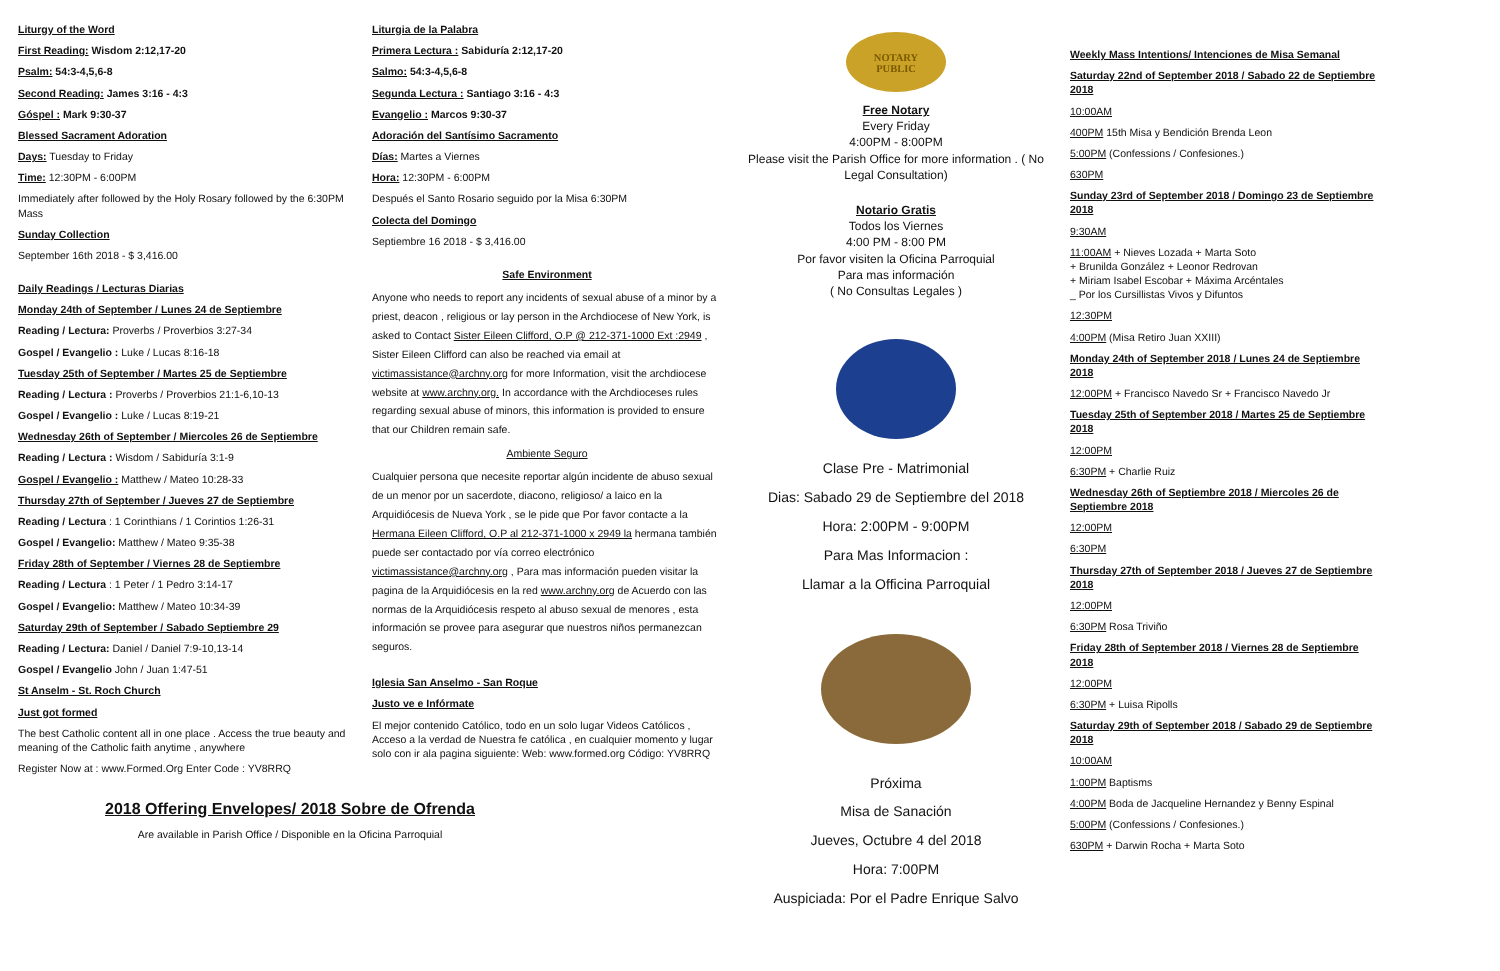Liturgy of the Word
First Reading: Wisdom 2:12,17-20
Psalm: 54:3-4,5,6-8
Second Reading: James 3:16 - 4:3
Góspel : Mark 9:30-37
Blessed Sacrament Adoration
Days: Tuesday to Friday
Time: 12:30PM - 6:00PM
Immediately after followed by the Holy Rosary followed by the 6:30PM Mass
Sunday Collection
September 16th 2018 - $ 3,416.00
Daily Readings / Lecturas Diarias
Monday 24th of September / Lunes 24 de Septiembre
Reading / Lectura: Proverbs / Proverbios 3:27-34
Gospel / Evangelio : Luke / Lucas 8:16-18
Tuesday 25th of September / Martes 25 de Septiembre
Reading / Lectura : Proverbs / Proverbios 21:1-6,10-13
Gospel / Evangelio : Luke / Lucas 8:19-21
Wednesday 26th of September / Miercoles 26 de Septiembre
Reading / Lectura : Wisdom / Sabiduría 3:1-9
Gospel / Evangelio : Matthew / Mateo 10:28-33
Thursday 27th of September / Jueves 27 de Septiembre
Reading / Lectura : 1 Corinthians / 1 Corintios 1:26-31
Gospel / Evangelio: Matthew / Mateo 9:35-38
Friday 28th of September / Viernes 28 de Septiembre
Reading / Lectura : 1 Peter / 1 Pedro 3:14-17
Gospel / Evangelio: Matthew / Mateo 10:34-39
Saturday 29th of September / Sabado Septiembre 29
Reading / Lectura: Daniel / Daniel 7:9-10,13-14
Gospel / Evangelio John / Juan 1:47-51
St Anselm - St. Roch Church
Just got formed
The best Catholic content all in one place . Access the true beauty and meaning of the Catholic faith anytime , anywhere
Register Now at : www.Formed.Org Enter Code : YV8RRQ
Liturgia de la Palabra
Primera Lectura : Sabiduría 2:12,17-20
Salmo: 54:3-4,5,6-8
Segunda Lectura : Santiago 3:16 - 4:3
Evangelio : Marcos 9:30-37
Adoración del Santísimo Sacramento
Días: Martes a Viernes
Hora: 12:30PM - 6:00PM
Después el Santo Rosario seguido por la Misa 6:30PM
Colecta del Domingo
Septiembre 16 2018 - $ 3,416.00
Safe Environment
Anyone who needs to report any incidents of sexual abuse of a minor by a priest, deacon , religious or lay person in the Archdiocese of New York, is asked to Contact Sister Eileen Clifford, O.P @ 212-371-1000 Ext :2949 , Sister Eileen Clifford can also be reached via email at victimassistance@archny.org for more Information, visit the archdiocese website at www.archny.org. In accordance with the Archdioceses rules regarding sexual abuse of minors, this information is provided to ensure that our Children remain safe.
Ambiente Seguro
Cualquier persona que necesite reportar algún incidente de abuso sexual de un menor por un sacerdote, diacono, religioso/ a laico en la Arquidiócesis de Nueva York , se le pide que Por favor contacte a la Hermana Eileen Clifford, O.P al 212-371-1000 x 2949 la hermana también puede ser contactado por vía correo electrónico victimassistance@archny.org , Para mas información pueden visitar la pagina de la Arquidiócesis en la red www.archny.org de Acuerdo con las normas de la Arquidiócesis respeto al abuso sexual de menores , esta información se provee para asegurar que nuestros niños permanezcan seguros.
Iglesia San Anselmo - San Roque
Justo ve e Infórmate
El mejor contenido Católico, todo en un solo lugar Videos Católicos , Acceso a la verdad de Nuestra fe católica , en cualquier momento y lugar solo con ir ala pagina siguiente: Web: www.formed.org Código: YV8RRQ
NOTARY
PUBLIC
Free Notary
Every Friday
4:00PM - 8:00PM
Please visit the Parish Office for more information . ( No Legal Consultation)
Notario Gratis
Todos los Viernes
4:00 PM - 8:00 PM
Por favor visiten la Oficina Parroquial
Para mas información
( No Consultas Legales )
Clase Pre - Matrimonial
Dias: Sabado 29 de Septiembre del 2018
Hora: 2:00PM - 9:00PM
Para Mas Informacion :
Llamar a la Officina Parroquial
Próxima
Misa de Sanación
Jueves, Octubre 4 del 2018
Hora: 7:00PM
Auspiciada: Por el Padre Enrique Salvo
Weekly Mass Intentions/ Intenciones de Misa Semanal
Saturday 22nd of September 2018 / Sabado 22 de Septiembre 2018
10:00AM
400PM 15th Misa y Bendición Brenda Leon
5:00PM (Confessions / Confesiones.)
630PM
Sunday 23rd of September 2018 / Domingo 23 de Septiembre 2018
9:30AM
11:00AM + Nieves Lozada + Marta Soto
+ Brunilda González + Leonor Redrovan
+ Miriam Isabel Escobar + Máxima Arcéntales
_ Por los Cursillistas Vivos y Difuntos
12:30PM
4:00PM (Misa Retiro Juan XXIII)
Monday 24th of September 2018 / Lunes 24 de Septiembre 2018
12:00PM + Francisco Navedo Sr + Francisco Navedo Jr
Tuesday 25th of September 2018 / Martes 25 de Septiembre 2018
12:00PM
6:30PM + Charlie Ruiz
Wednesday 26th of Septiembre 2018 / Miercoles 26 de Septiembre 2018
12:00PM
6:30PM
Thursday 27th of September 2018 / Jueves 27 de Septiembre 2018
12:00PM
6:30PM Rosa Triviño
Friday 28th of September 2018 / Viernes 28 de Septiembre 2018
12:00PM
6:30PM + Luisa Ripolls
Saturday 29th of September 2018 / Sabado 29 de Septiembre 2018
10:00AM
1:00PM Baptisms
4:00PM Boda de Jacqueline Hernandez y Benny Espinal
5:00PM (Confessions / Confesiones.)
630PM + Darwin Rocha + Marta Soto
2018 Offering Envelopes/ 2018 Sobre de Ofrenda
Are available in Parish Office / Disponible en la Oficina Parroquial